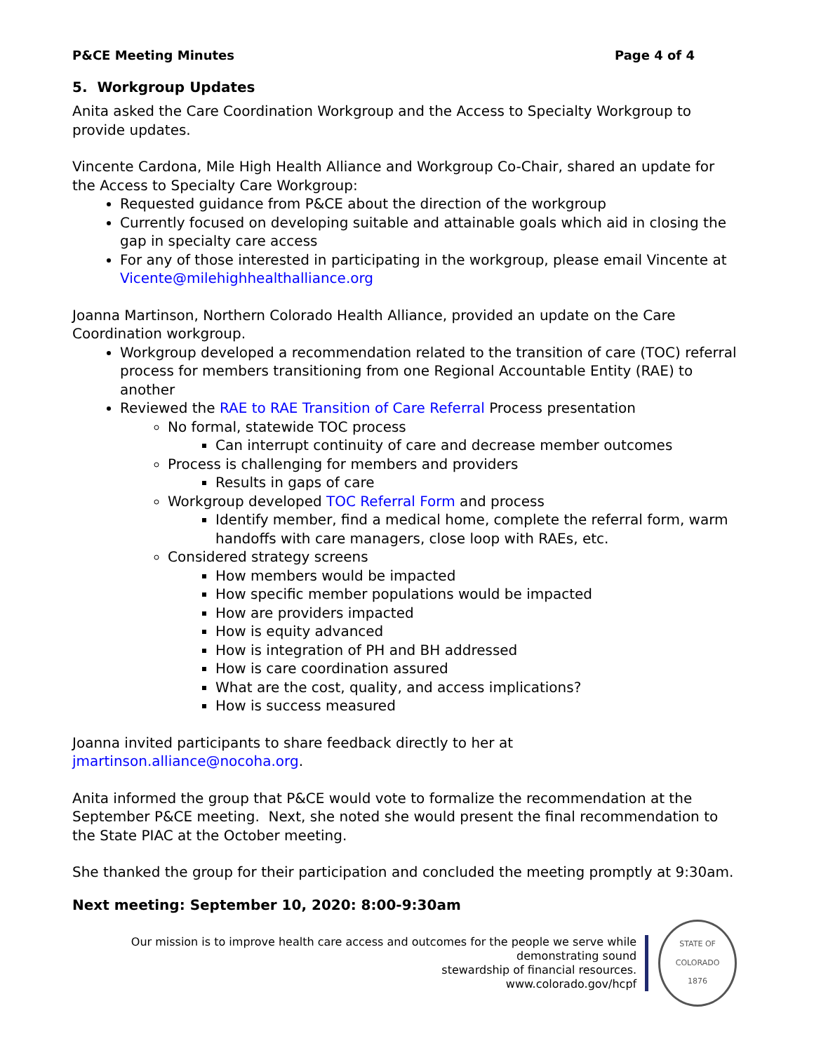P&CE Meeting Minutes Page 4 of 4
5. Workgroup Updates
Anita asked the Care Coordination Workgroup and the Access to Specialty Workgroup to provide updates.
Vincente Cardona, Mile High Health Alliance and Workgroup Co-Chair, shared an update for the Access to Specialty Care Workgroup:
Requested guidance from P&CE about the direction of the workgroup
Currently focused on developing suitable and attainable goals which aid in closing the gap in specialty care access
For any of those interested in participating in the workgroup, please email Vincente at Vicente@milehighhealthalliance.org
Joanna Martinson, Northern Colorado Health Alliance, provided an update on the Care Coordination workgroup.
Workgroup developed a recommendation related to the transition of care (TOC) referral process for members transitioning from one Regional Accountable Entity (RAE) to another
Reviewed the RAE to RAE Transition of Care Referral Process presentation
No formal, statewide TOC process
Can interrupt continuity of care and decrease member outcomes
Process is challenging for members and providers
Results in gaps of care
Workgroup developed TOC Referral Form and process
Identify member, find a medical home, complete the referral form, warm handoffs with care managers, close loop with RAEs, etc.
Considered strategy screens
How members would be impacted
How specific member populations would be impacted
How are providers impacted
How is equity advanced
How is integration of PH and BH addressed
How is care coordination assured
What are the cost, quality, and access implications?
How is success measured
Joanna invited participants to share feedback directly to her at jmartinson.alliance@nocoha.org.
Anita informed the group that P&CE would vote to formalize the recommendation at the September P&CE meeting. Next, she noted she would present the final recommendation to the State PIAC at the October meeting.
She thanked the group for their participation and concluded the meeting promptly at 9:30am.
Next meeting: September 10, 2020: 8:00-9:30am
Our mission is to improve health care access and outcomes for the people we serve while demonstrating sound
stewardship of financial resources.
www.colorado.gov/hcpf
STATE OF COLORADO
1876